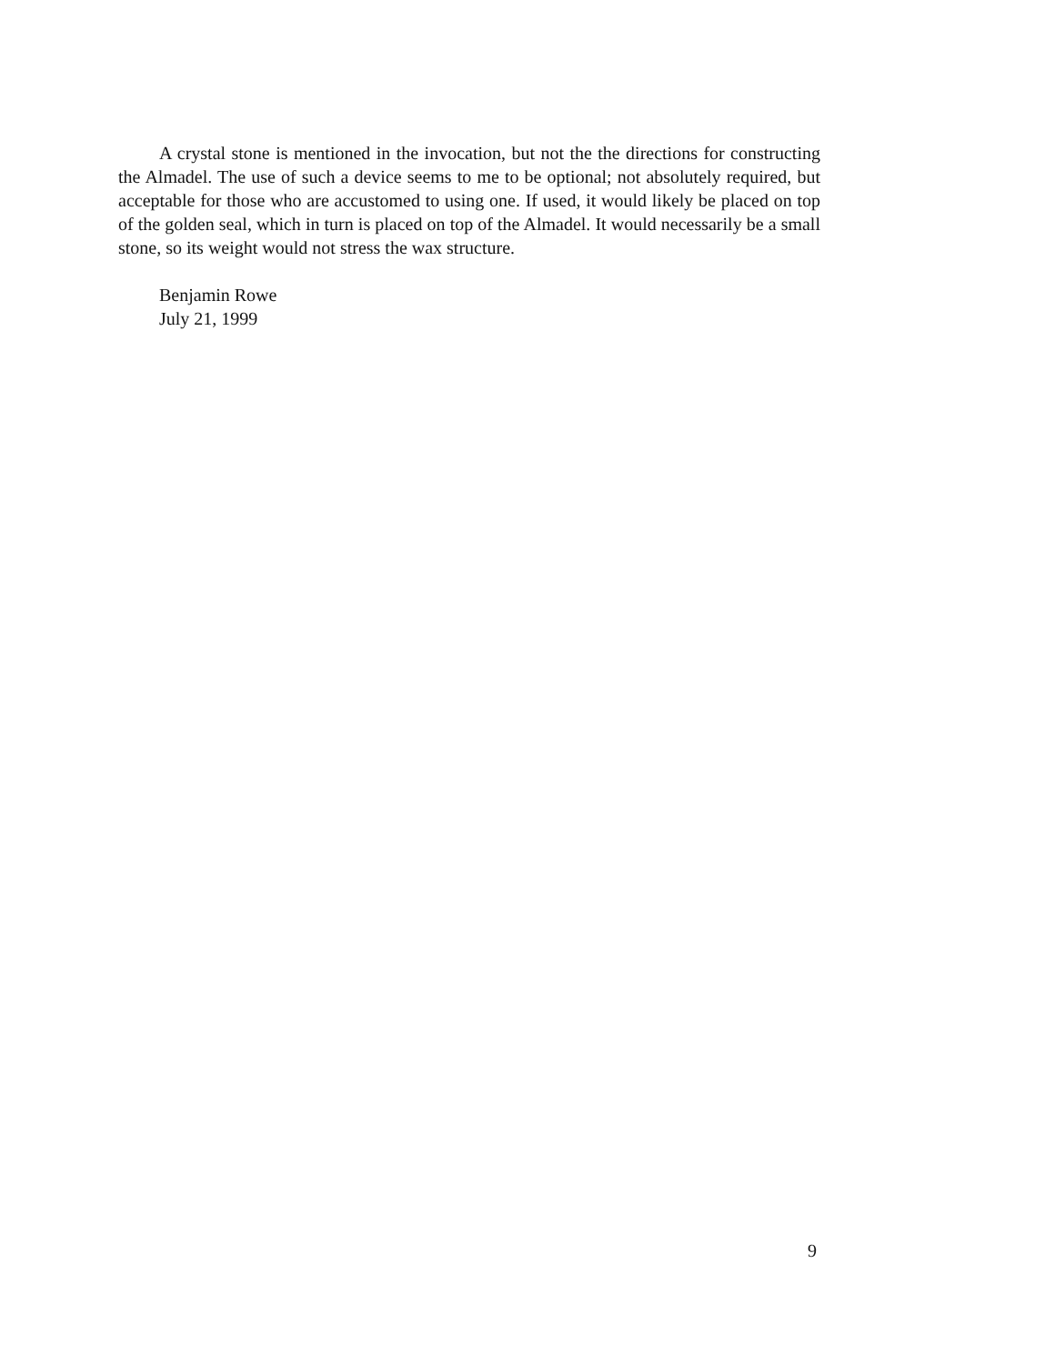A crystal stone is mentioned in the invocation, but not the the directions for constructing the Almadel. The use of such a device seems to me to be optional; not absolutely required, but acceptable for those who are accustomed to using one. If used, it would likely be placed on top of the golden seal, which in turn is placed on top of the Almadel. It would necessarily be a small stone, so its weight would not stress the wax structure.
Benjamin Rowe
July 21, 1999
9